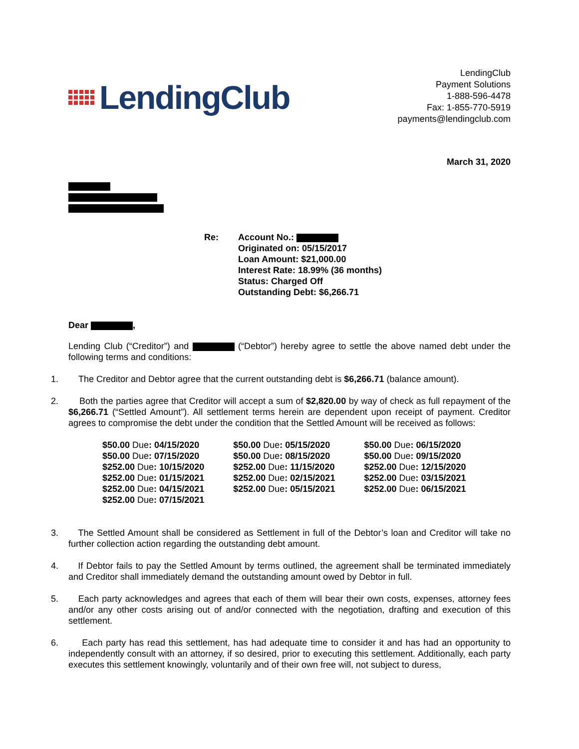LendingClub
LendingClub
Payment Solutions
1-888-596-4478
Fax: 1-855-770-5919
payments@lendingclub.com
March 31, 2020
Re: Account No.:
Originated on: 05/15/2017
Loan Amount: $21,000.00
Interest Rate: 18.99% (36 months)
Status: Charged Off
Outstanding Debt: $6,266.71
Dear ,
Lending Club (“Creditor”) and (“Debtor”) hereby agree to settle the above named debt under the following terms and conditions:
1.
The Creditor and Debtor agree that the current outstanding debt is $6,266.71 (balance amount).
2.
Both the parties agree that Creditor will accept a sum of $2,820.00 by way of check as full repayment of the $6,266.71 (“Settled Amount”). All settlement terms herein are dependent upon receipt of payment. Creditor agrees to compromise the debt under the condition that the Settled Amount will be received as follows:
| $50.00 Due : 04/15/2020 | $50.00 Due : 05/15/2020 | $50.00 Due : 06/15/2020 |
| $50.00 Due : 07/15/2020 | $50.00 Due : 08/15/2020 | $50.00 Due : 09/15/2020 |
| $252.00 Due : 10/15/2020 | $252.00 Due : 11/15/2020 | $252.00 Due : 12/15/2020 |
| $252.00 Due : 01/15/2021 | $252.00 Due : 02/15/2021 | $252.00 Due : 03/15/2021 |
| $252.00 Due : 04/15/2021 | $252.00 Due : 05/15/2021 | $252.00 Due : 06/15/2021 |
| $252.00 Due : 07/15/2021 | | |
3.
The Settled Amount shall be considered as Settlement in full of the Debtor’s loan and Creditor will take no further collection action regarding the outstanding debt amount.
4.
If Debtor fails to pay the Settled Amount by terms outlined, the agreement shall be terminated immediately and Creditor shall immediately demand the outstanding amount owed by Debtor in full.
5.
Each party acknowledges and agrees that each of them will bear their own costs, expenses, attorney fees and/or any other costs arising out of and/or connected with the negotiation, drafting and execution of this settlement.
6.
Each party has read this settlement, has had adequate time to consider it and has had an opportunity to independently consult with an attorney, if so desired, prior to executing this settlement. Additionally, each party executes this settlement knowingly, voluntarily and of their own free will, not subject to duress,